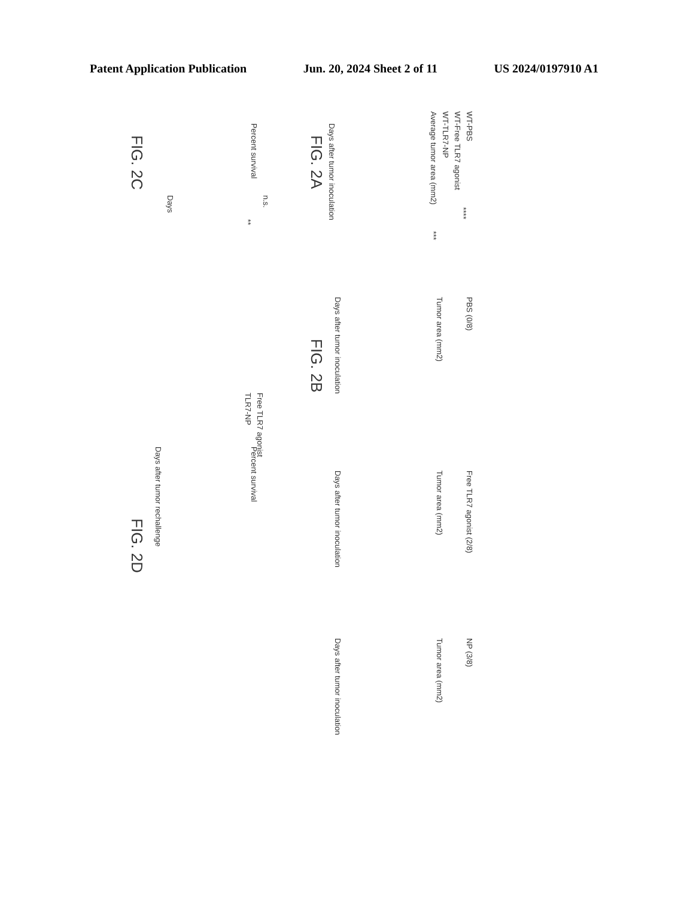Patent Application Publication Jun. 20, 2024 Sheet 2 of 11 US 2024/0197910 A1
FIG. 2A
FIG. 2B
FIG. 2C
FIG. 2D
WT-PBS
WT-Free TLR7 agonist
WT-TLR7-NP
Days after tumor inoculation
Average tumor area (mm2)
PBS (0/8)
Free TLR7 agonist (2/8)
NP (3/8)
Days after tumor inoculation
Days after tumor inoculation
Days after tumor inoculation
Tumor area (mm2)
Tumor area (mm2)
Tumor area (mm2)
Days
Percent survival
Days after tumor rechallenge
Percent survival
Free TLR7 agonist
TLR7-NP
n.s.
**
****
***